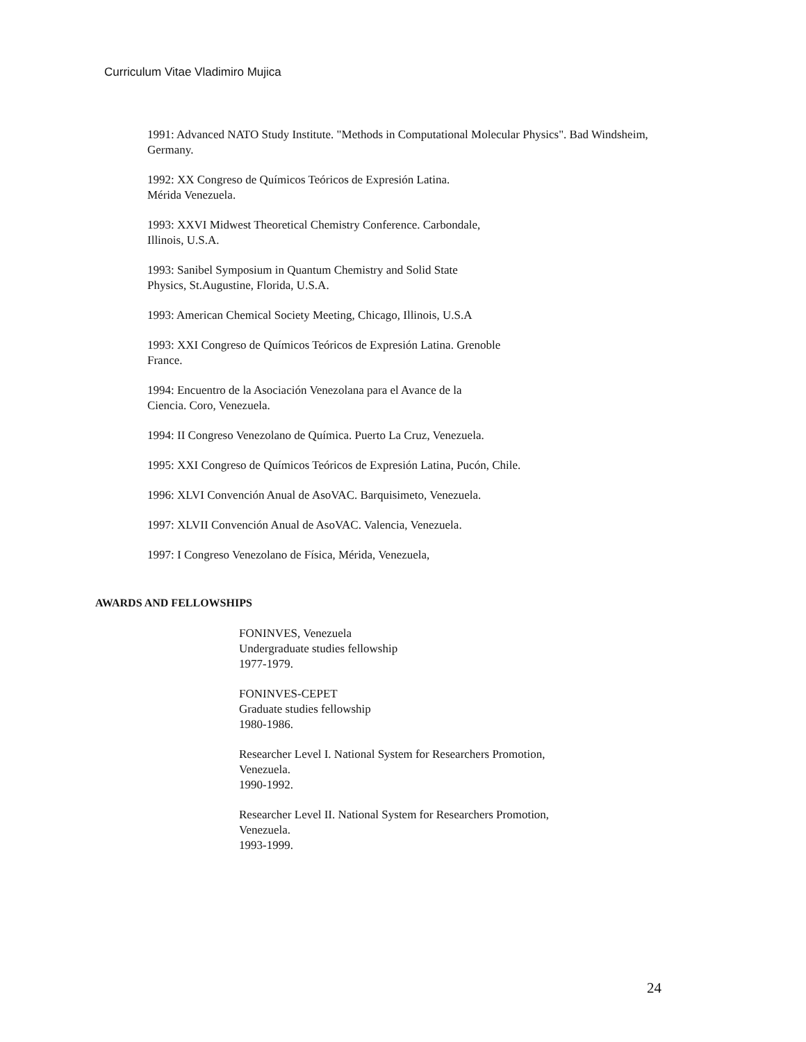Curriculum Vitae Vladimiro Mujica
1991: Advanced NATO Study Institute. "Methods in Computational Molecular Physics". Bad Windsheim,
Germany.
1992: XX Congreso de Químicos Teóricos de Expresión Latina.
Mérida Venezuela.
1993: XXVI Midwest Theoretical Chemistry Conference. Carbondale,
Illinois, U.S.A.
1993: Sanibel Symposium in Quantum Chemistry and Solid State
Physics, St.Augustine, Florida, U.S.A.
1993: American Chemical Society Meeting, Chicago, Illinois, U.S.A
1993: XXI Congreso de Químicos Teóricos de Expresión Latina. Grenoble
France.
1994: Encuentro de la Asociación Venezolana para el Avance de la
Ciencia. Coro, Venezuela.
1994: II Congreso Venezolano de Química. Puerto La Cruz, Venezuela.
1995: XXI Congreso de Químicos Teóricos de Expresión Latina, Pucón, Chile.
1996: XLVI Convención Anual de AsoVAC. Barquisimeto, Venezuela.
1997: XLVII Convención Anual de AsoVAC. Valencia, Venezuela.
1997: I Congreso Venezolano de Física, Mérida, Venezuela,
AWARDS AND FELLOWSHIPS
FONINVES, Venezuela
Undergraduate studies fellowship
1977-1979.
FONINVES-CEPET
Graduate studies fellowship
1980-1986.
Researcher Level I. National System for Researchers Promotion,
Venezuela.
1990-1992.
Researcher Level II. National System for Researchers Promotion,
Venezuela.
1993-1999.
24